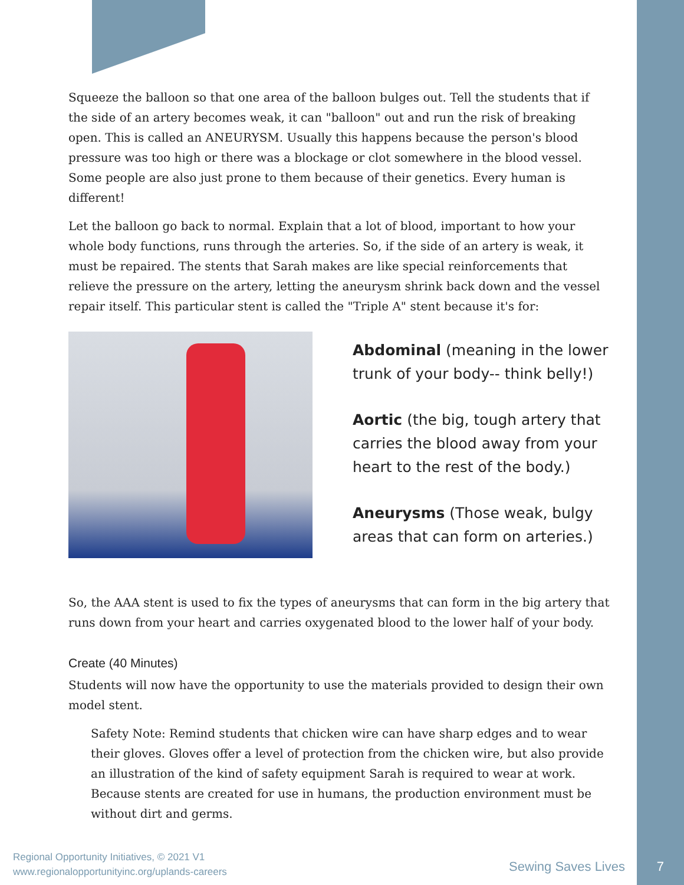Squeeze the balloon so that one area of the balloon bulges out. Tell the students that if the side of an artery becomes weak, it can "balloon" out and run the risk of breaking open. This is called an ANEURYSM. Usually this happens because the person's blood pressure was too high or there was a blockage or clot somewhere in the blood vessel. Some people are also just prone to them because of their genetics. Every human is different!
Let the balloon go back to normal. Explain that a lot of blood, important to how your whole body functions, runs through the arteries. So, if the side of an artery is weak, it must be repaired. The stents that Sarah makes are like special reinforcements that relieve the pressure on the artery, letting the aneurysm shrink back down and the vessel repair itself. This particular stent is called the "Triple A" stent because it's for:
Abdominal (meaning in the lower trunk of your body-- think belly!)
Aortic (the big, tough artery that carries the blood away from your heart to the rest of the body.)
Aneurysms (Those weak, bulgy areas that can form on arteries.)
So, the AAA stent is used to fix the types of aneurysms that can form in the big artery that runs down from your heart and carries oxygenated blood to the lower half of your body.
Create (40 Minutes)
Students will now have the opportunity to use the materials provided to design their own model stent.
Safety Note: Remind students that chicken wire can have sharp edges and to wear their gloves. Gloves offer a level of protection from the chicken wire, but also provide an illustration of the kind of safety equipment Sarah is required to wear at work. Because stents are created for use in humans, the production environment must be without dirt and germs.
Regional Opportunity Initiatives, © 2021 V1
www.regionalopportunityinc.org/uplands-careers
Sewing Saves Lives 7